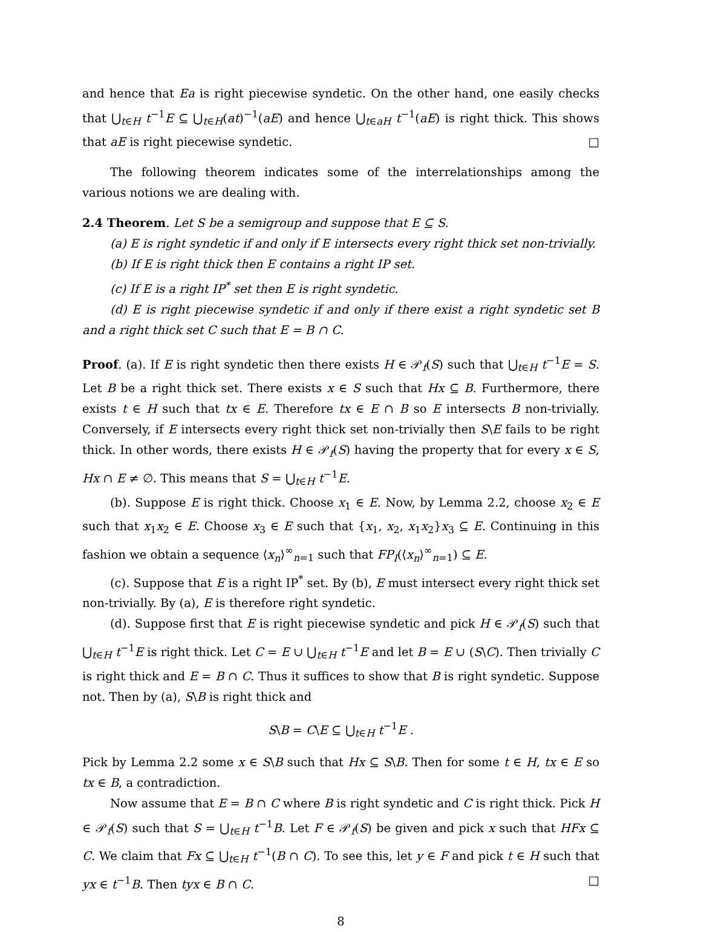and hence that Ea is right piecewise syndetic. On the other hand, one easily checks that ⋃<sub>t∈H</sub> t<sup>−1</sup>E ⊆ ⋃<sub>t∈H</sub>(at)<sup>−1</sup>(aE) and hence ⋃<sub>t∈aH</sub> t<sup>−1</sup>(aE) is right thick. This shows that aE is right piecewise syndetic. □
The following theorem indicates some of the interrelationships among the various notions we are dealing with.
2.4 Theorem. Let S be a semigroup and suppose that E ⊆ S.
(a) E is right syndetic if and only if E intersects every right thick set non-trivially.
(b) If E is right thick then E contains a right IP set.
(c) If E is a right IP<sup>*</sup> set then E is right syndetic.
(d) E is right piecewise syndetic if and only if there exist a right syndetic set B and a right thick set C such that E = B ∩ C.
Proof. (a). If E is right syndetic then there exists H ∈ 𝒫<sub>f</sub>(S) such that ⋃<sub>t∈H</sub> t<sup>−1</sup>E = S. Let B be a right thick set. There exists x ∈ S such that Hx ⊆ B. Furthermore, there exists t ∈ H such that tx ∈ E. Therefore tx ∈ E ∩ B so E intersects B non-trivially. Conversely, if E intersects every right thick set non-trivially then S\E fails to be right thick. In other words, there exists H ∈ 𝒫<sub>f</sub>(S) having the property that for every x ∈ S, Hx ∩ E ≠ ∅. This means that S = ⋃<sub>t∈H</sub> t<sup>−1</sup>E.
(b). Suppose E is right thick. Choose x<sub>1</sub> ∈ E. Now, by Lemma 2.2, choose x<sub>2</sub> ∈ E such that x<sub>1</sub>x<sub>2</sub> ∈ E. Choose x<sub>3</sub> ∈ E such that {x<sub>1</sub>, x<sub>2</sub>, x<sub>1</sub>x<sub>2</sub>}x<sub>3</sub> ⊆ E. Continuing in this fashion we obtain a sequence ⟨x<sub>n</sub>⟩<sup>∞</sup><sub>n=1</sub> such that FP<sub>I</sub>(⟨x<sub>n</sub>⟩<sup>∞</sup><sub>n=1</sub>) ⊆ E.
(c). Suppose that E is a right IP<sup>*</sup> set. By (b), E must intersect every right thick set non-trivially. By (a), E is therefore right syndetic.
(d). Suppose first that E is right piecewise syndetic and pick H ∈ 𝒫<sub>f</sub>(S) such that ⋃<sub>t∈H</sub> t<sup>−1</sup>E is right thick. Let C = E ∪ ⋃<sub>t∈H</sub> t<sup>−1</sup>E and let B = E ∪ (S\C). Then trivially C is right thick and E = B ∩ C. Thus it suffices to show that B is right syndetic. Suppose not. Then by (a), S\B is right thick and
S\B = C\E ⊆ ⋃<sub>t∈H</sub> t<sup>−1</sup>E .
Pick by Lemma 2.2 some x ∈ S\B such that Hx ⊆ S\B. Then for some t ∈ H, tx ∈ E so tx ∈ B, a contradiction.
Now assume that E = B ∩ C where B is right syndetic and C is right thick. Pick H ∈ 𝒫<sub>f</sub>(S) such that S = ⋃<sub>t∈H</sub> t<sup>−1</sup>B. Let F ∈ 𝒫<sub>f</sub>(S) be given and pick x such that HFx ⊆ C. We claim that Fx ⊆ ⋃<sub>t∈H</sub> t<sup>−1</sup>(B ∩ C). To see this, let y ∈ F and pick t ∈ H such that yx ∈ t<sup>−1</sup>B. Then tyx ∈ B ∩ C. □
8